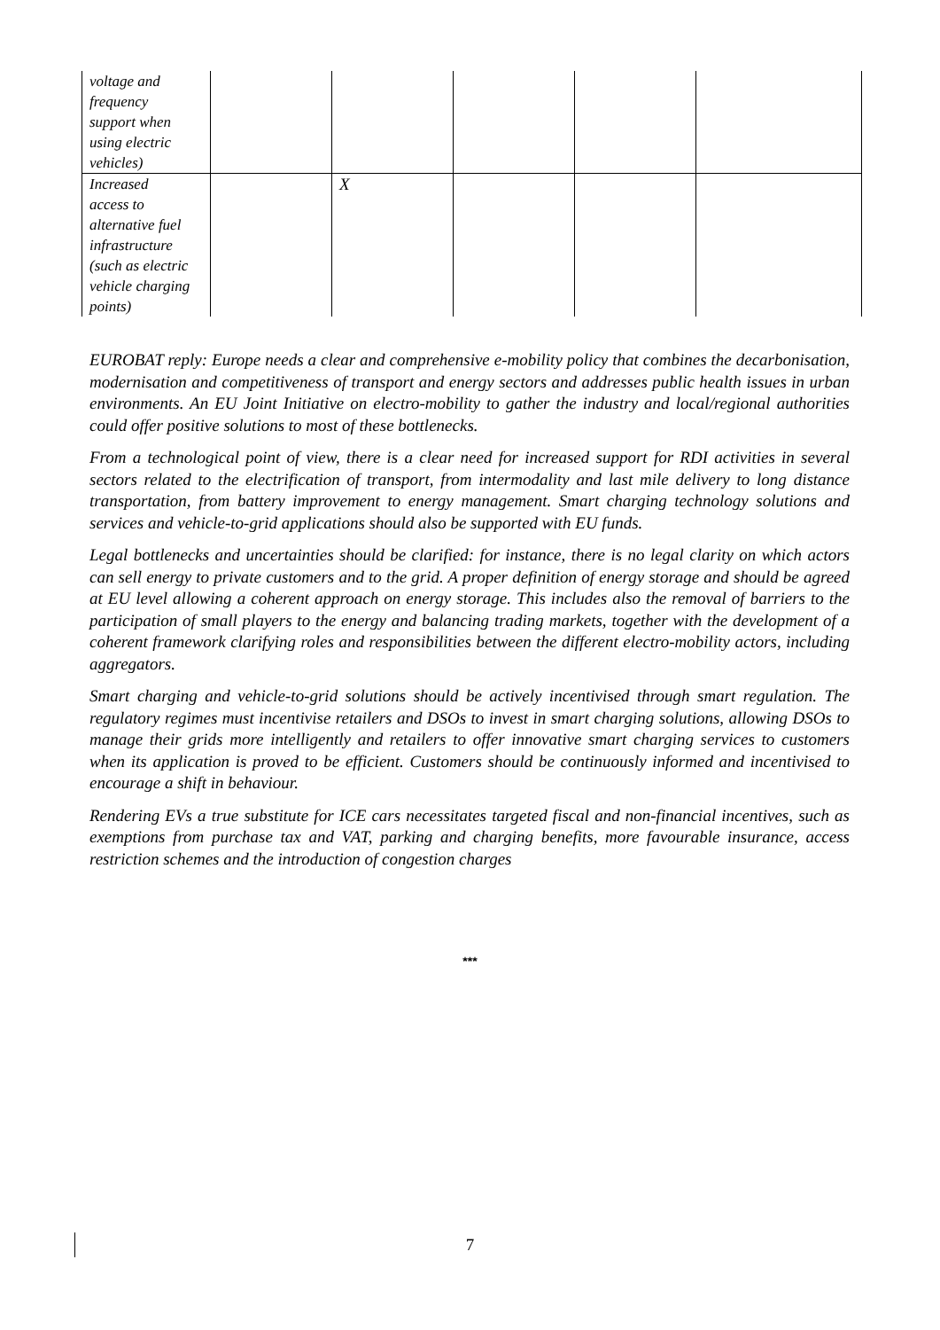| voltage and frequency support when using electric vehicles) | | | | | |
| Increased access to alternative fuel infrastructure (such as electric vehicle charging points) | | X | | | |
EUROBAT reply: Europe needs a clear and comprehensive e-mobility policy that combines the decarbonisation, modernisation and competitiveness of transport and energy sectors and addresses public health issues in urban environments. An EU Joint Initiative on electro-mobility to gather the industry and local/regional authorities could offer positive solutions to most of these bottlenecks.
From a technological point of view, there is a clear need for increased support for RDI activities in several sectors related to the electrification of transport, from intermodality and last mile delivery to long distance transportation, from battery improvement to energy management. Smart charging technology solutions and services and vehicle-to-grid applications should also be supported with EU funds.
Legal bottlenecks and uncertainties should be clarified: for instance, there is no legal clarity on which actors can sell energy to private customers and to the grid. A proper definition of energy storage and should be agreed at EU level allowing a coherent approach on energy storage. This includes also the removal of barriers to the participation of small players to the energy and balancing trading markets, together with the development of a coherent framework clarifying roles and responsibilities between the different electro-mobility actors, including aggregators.
Smart charging and vehicle-to-grid solutions should be actively incentivised through smart regulation. The regulatory regimes must incentivise retailers and DSOs to invest in smart charging solutions, allowing DSOs to manage their grids more intelligently and retailers to offer innovative smart charging services to customers when its application is proved to be efficient. Customers should be continuously informed and incentivised to encourage a shift in behaviour.
Rendering EVs a true substitute for ICE cars necessitates targeted fiscal and non-financial incentives, such as exemptions from purchase tax and VAT, parking and charging benefits, more favourable insurance, access restriction schemes and the introduction of congestion charges
***
7